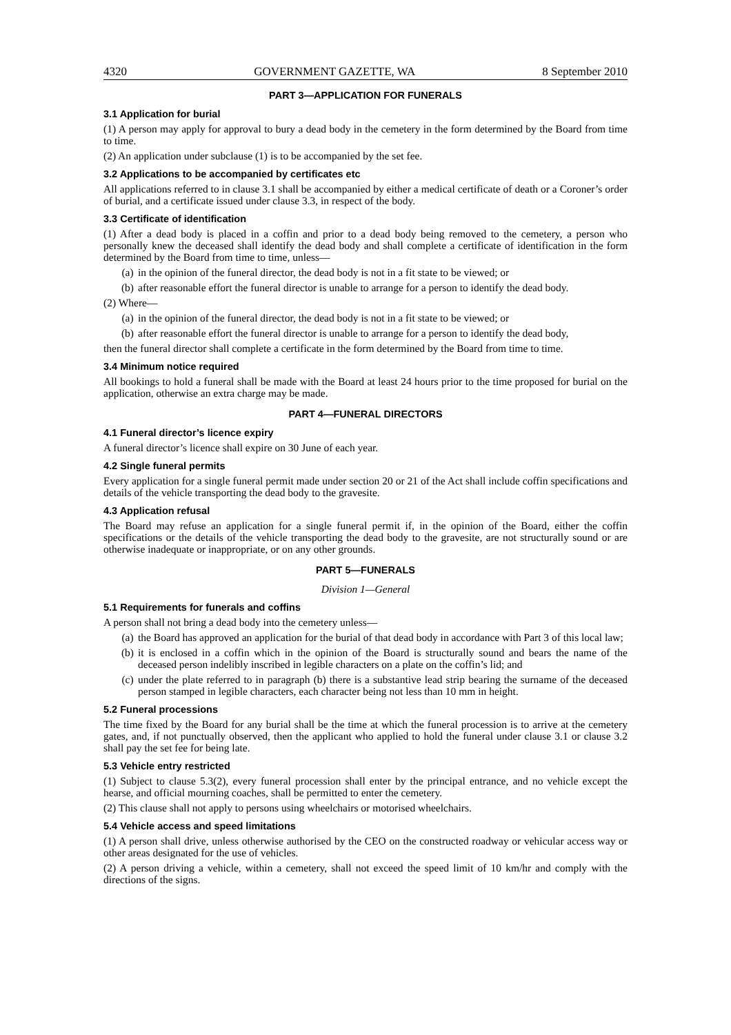4320 GOVERNMENT GAZETTE, WA 8 September 2010
PART 3—APPLICATION FOR FUNERALS
3.1 Application for burial
(1) A person may apply for approval to bury a dead body in the cemetery in the form determined by the Board from time to time.
(2) An application under subclause (1) is to be accompanied by the set fee.
3.2 Applications to be accompanied by certificates etc
All applications referred to in clause 3.1 shall be accompanied by either a medical certificate of death or a Coroner’s order of burial, and a certificate issued under clause 3.3, in respect of the body.
3.3 Certificate of identification
(1) After a dead body is placed in a coffin and prior to a dead body being removed to the cemetery, a person who personally knew the deceased shall identify the dead body and shall complete a certificate of identification in the form determined by the Board from time to time, unless—
(a) in the opinion of the funeral director, the dead body is not in a fit state to be viewed; or
(b) after reasonable effort the funeral director is unable to arrange for a person to identify the dead body.
(2) Where—
(a) in the opinion of the funeral director, the dead body is not in a fit state to be viewed; or
(b) after reasonable effort the funeral director is unable to arrange for a person to identify the dead body,
then the funeral director shall complete a certificate in the form determined by the Board from time to time.
3.4 Minimum notice required
All bookings to hold a funeral shall be made with the Board at least 24 hours prior to the time proposed for burial on the application, otherwise an extra charge may be made.
PART 4—FUNERAL DIRECTORS
4.1 Funeral director’s licence expiry
A funeral director’s licence shall expire on 30 June of each year.
4.2 Single funeral permits
Every application for a single funeral permit made under section 20 or 21 of the Act shall include coffin specifications and details of the vehicle transporting the dead body to the gravesite.
4.3 Application refusal
The Board may refuse an application for a single funeral permit if, in the opinion of the Board, either the coffin specifications or the details of the vehicle transporting the dead body to the gravesite, are not structurally sound or are otherwise inadequate or inappropriate, or on any other grounds.
PART 5—FUNERALS
Division 1—General
5.1 Requirements for funerals and coffins
A person shall not bring a dead body into the cemetery unless—
(a) the Board has approved an application for the burial of that dead body in accordance with Part 3 of this local law;
(b) it is enclosed in a coffin which in the opinion of the Board is structurally sound and bears the name of the deceased person indelibly inscribed in legible characters on a plate on the coffin’s lid; and
(c) under the plate referred to in paragraph (b) there is a substantive lead strip bearing the surname of the deceased person stamped in legible characters, each character being not less than 10 mm in height.
5.2 Funeral processions
The time fixed by the Board for any burial shall be the time at which the funeral procession is to arrive at the cemetery gates, and, if not punctually observed, then the applicant who applied to hold the funeral under clause 3.1 or clause 3.2 shall pay the set fee for being late.
5.3 Vehicle entry restricted
(1) Subject to clause 5.3(2), every funeral procession shall enter by the principal entrance, and no vehicle except the hearse, and official mourning coaches, shall be permitted to enter the cemetery.
(2) This clause shall not apply to persons using wheelchairs or motorised wheelchairs.
5.4 Vehicle access and speed limitations
(1) A person shall drive, unless otherwise authorised by the CEO on the constructed roadway or vehicular access way or other areas designated for the use of vehicles.
(2) A person driving a vehicle, within a cemetery, shall not exceed the speed limit of 10 km/hr and comply with the directions of the signs.